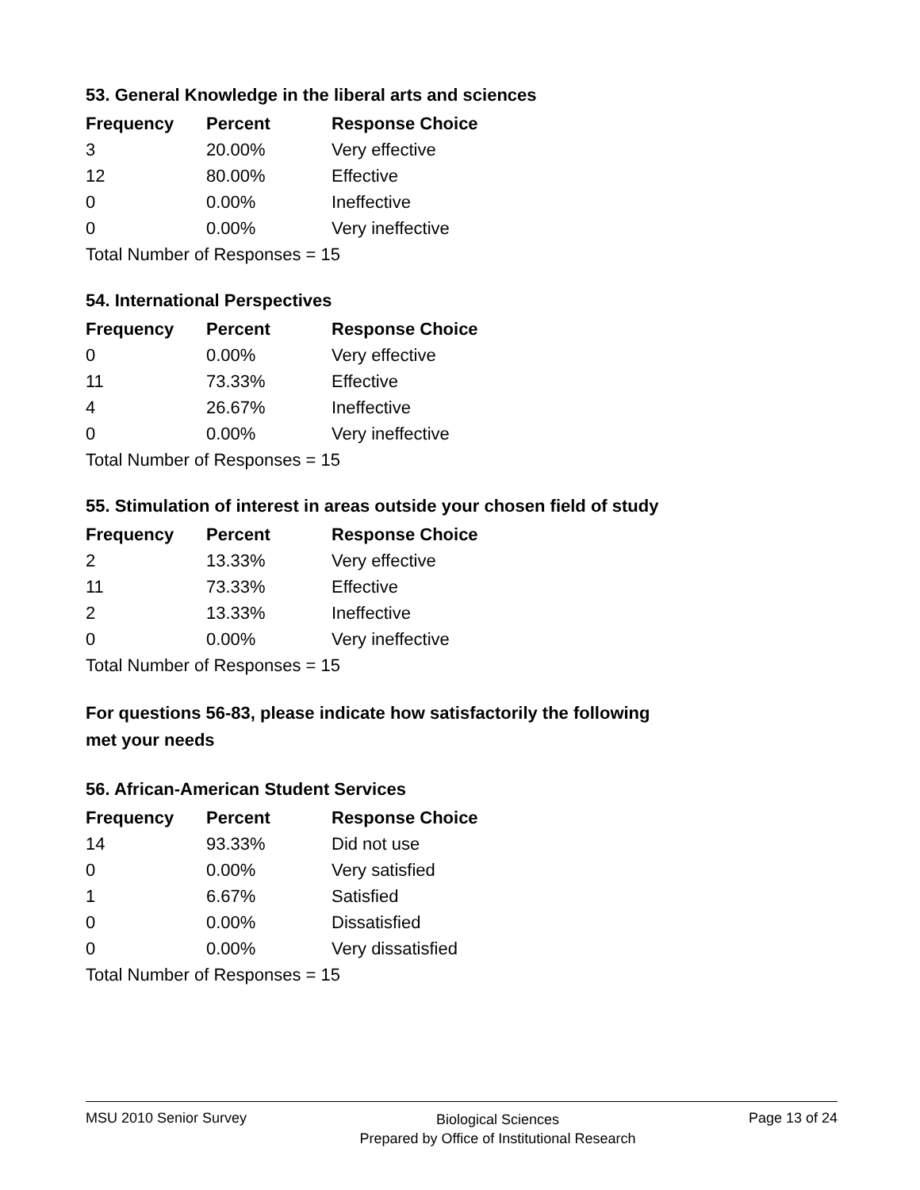53. General Knowledge in the liberal arts and sciences
| Frequency | Percent | Response Choice |
| --- | --- | --- |
| 3 | 20.00% | Very effective |
| 12 | 80.00% | Effective |
| 0 | 0.00% | Ineffective |
| 0 | 0.00% | Very ineffective |
| Total Number of Responses = 15 | | |
54. International Perspectives
| Frequency | Percent | Response Choice |
| --- | --- | --- |
| 0 | 0.00% | Very effective |
| 11 | 73.33% | Effective |
| 4 | 26.67% | Ineffective |
| 0 | 0.00% | Very ineffective |
| Total Number of Responses = 15 | | |
55. Stimulation of interest in areas outside your chosen field of study
| Frequency | Percent | Response Choice |
| --- | --- | --- |
| 2 | 13.33% | Very effective |
| 11 | 73.33% | Effective |
| 2 | 13.33% | Ineffective |
| 0 | 0.00% | Very ineffective |
| Total Number of Responses = 15 | | |
For questions 56-83, please indicate how satisfactorily the following
met your needs
56. African-American Student Services
| Frequency | Percent | Response Choice |
| --- | --- | --- |
| 14 | 93.33% | Did not use |
| 0 | 0.00% | Very satisfied |
| 1 | 6.67% | Satisfied |
| 0 | 0.00% | Dissatisfied |
| 0 | 0.00% | Very dissatisfied |
| Total Number of Responses = 15 | | |
MSU 2010 Senior Survey
Biological Sciences
Prepared by Office of Institutional Research
Page 13 of 24